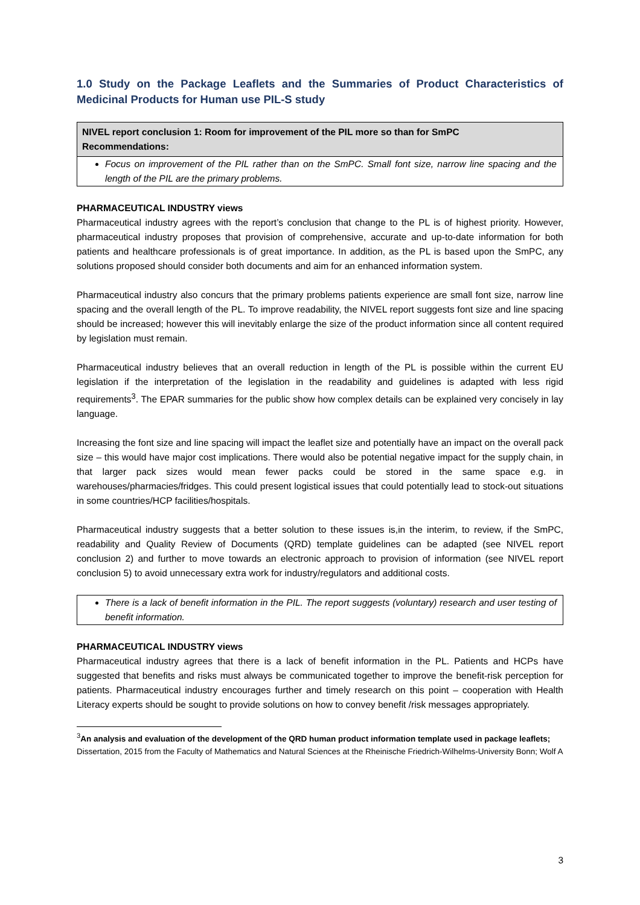1.0 Study on the Package Leaflets and the Summaries of Product Characteristics of Medicinal Products for Human use PIL-S study
NIVEL report conclusion 1: Room for improvement of the PIL more so than for SmPC
Recommendations:
Focus on improvement of the PIL rather than on the SmPC. Small font size, narrow line spacing and the length of the PIL are the primary problems.
PHARMACEUTICAL INDUSTRY views
Pharmaceutical industry agrees with the report’s conclusion that change to the PL is of highest priority. However, pharmaceutical industry proposes that provision of comprehensive, accurate and up-to-date information for both patients and healthcare professionals is of great importance. In addition, as the PL is based upon the SmPC, any solutions proposed should consider both documents and aim for an enhanced information system.
Pharmaceutical industry also concurs that the primary problems patients experience are small font size, narrow line spacing and the overall length of the PL. To improve readability, the NIVEL report suggests font size and line spacing should be increased; however this will inevitably enlarge the size of the product information since all content required by legislation must remain.
Pharmaceutical industry believes that an overall reduction in length of the PL is possible within the current EU legislation if the interpretation of the legislation in the readability and guidelines is adapted with less rigid requirements<sup>3</sup>. The EPAR summaries for the public show how complex details can be explained very concisely in lay language.
Increasing the font size and line spacing will impact the leaflet size and potentially have an impact on the overall pack size – this would have major cost implications. There would also be potential negative impact for the supply chain, in that larger pack sizes would mean fewer packs could be stored in the same space e.g. in warehouses/pharmacies/fridges. This could present logistical issues that could potentially lead to stock-out situations in some countries/HCP facilities/hospitals.
Pharmaceutical industry suggests that a better solution to these issues is,in the interim, to review, if the SmPC, readability and Quality Review of Documents (QRD) template guidelines can be adapted (see NIVEL report conclusion 2) and further to move towards an electronic approach to provision of information (see NIVEL report conclusion 5) to avoid unnecessary extra work for industry/regulators and additional costs.
There is a lack of benefit information in the PIL. The report suggests (voluntary) research and user testing of benefit information.
PHARMACEUTICAL INDUSTRY views
Pharmaceutical industry agrees that there is a lack of benefit information in the PL. Patients and HCPs have suggested that benefits and risks must always be communicated together to improve the benefit-risk perception for patients. Pharmaceutical industry encourages further and timely research on this point – cooperation with Health Literacy experts should be sought to provide solutions on how to convey benefit /risk messages appropriately.
<sup>3</sup> An analysis and evaluation of the development of the QRD human product information template used in package leaflets; Dissertation, 2015 from the Faculty of Mathematics and Natural Sciences at the Rheinische Friedrich-Wilhelms-University Bonn; Wolf A
3